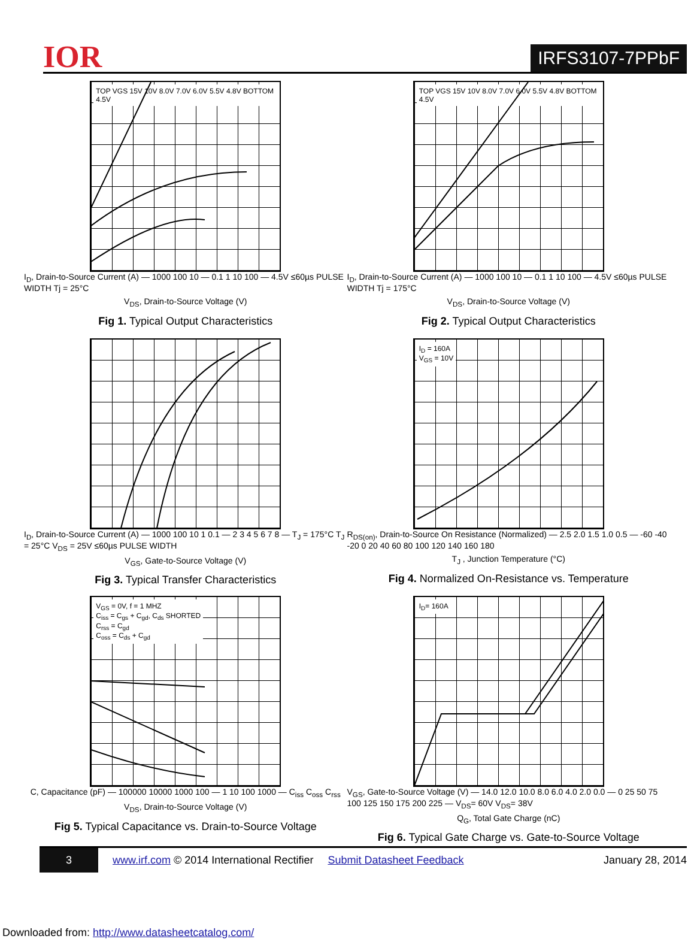IOR
IRFS3107-7PPbF
TOP VGS 15V 10V 8.0V 7.0V 6.0V 5.5V 4.8V BOTTOM 4.5V
I<sub>D</sub>, Drain-to-Source Current (A) — 1000 100 10 — 0.1 1 10 100 — 4.5V ≤60µs PULSE WIDTH Tj = 25°C
V<sub>DS</sub>, Drain-to-Source Voltage (V)
Fig 1. Typical Output Characteristics
TOP VGS 15V 10V 8.0V 7.0V 6.0V 5.5V 4.8V BOTTOM 4.5V
I<sub>D</sub>, Drain-to-Source Current (A) — 1000 100 10 — 0.1 1 10 100 — 4.5V ≤60µs PULSE WIDTH Tj = 175°C
V<sub>DS</sub>, Drain-to-Source Voltage (V)
Fig 2. Typical Output Characteristics
I<sub>D</sub>, Drain-to-Source Current (A) — 1000 100 10 1 0.1 — 2 3 4 5 6 7 8 — T<sub>J</sub> = 175°C T<sub>J</sub> = 25°C V<sub>DS</sub> = 25V ≤60µs PULSE WIDTH
V<sub>GS</sub>, Gate-to-Source Voltage (V)
Fig 3. Typical Transfer Characteristics
I<sub>D</sub> = 160A
V<sub>GS</sub> = 10V
R<sub>DS(on)</sub>, Drain-to-Source On Resistance (Normalized) — 2.5 2.0 1.5 1.0 0.5 — -60 -40 -20 0 20 40 60 80 100 120 140 160 180
T<sub>J</sub> , Junction Temperature (°C)
Fig 4. Normalized On-Resistance vs. Temperature
V<sub>GS</sub> = 0V, f = 1 MHZ
C<sub>iss</sub> = C<sub>gs</sub> + C<sub>gd</sub>, C<sub>ds</sub> SHORTED
C<sub>rss</sub> = C<sub>gd</sub>
C<sub>oss</sub> = C<sub>ds</sub> + C<sub>gd</sub>
C, Capacitance (pF) — 100000 10000 1000 100 — 1 10 100 1000 — C<sub>iss</sub> C<sub>oss</sub> C<sub>rss</sub>
V<sub>DS</sub>, Drain-to-Source Voltage (V)
Fig 5. Typical Capacitance vs. Drain-to-Source Voltage
I<sub>D</sub>= 160A
V<sub>GS</sub>, Gate-to-Source Voltage (V) — 14.0 12.0 10.0 8.0 6.0 4.0 2.0 0.0 — 0 25 50 75 100 125 150 175 200 225 — V<sub>DS</sub>= 60V V<sub>DS</sub>= 38V
Q<sub>G</sub>, Total Gate Charge (nC)
Fig 6. Typical Gate Charge vs. Gate-to-Source Voltage
3 www.irf.com © 2014 International Rectifier Submit Datasheet Feedback January 28, 2014
Downloaded from: http://www.datasheetcatalog.com/